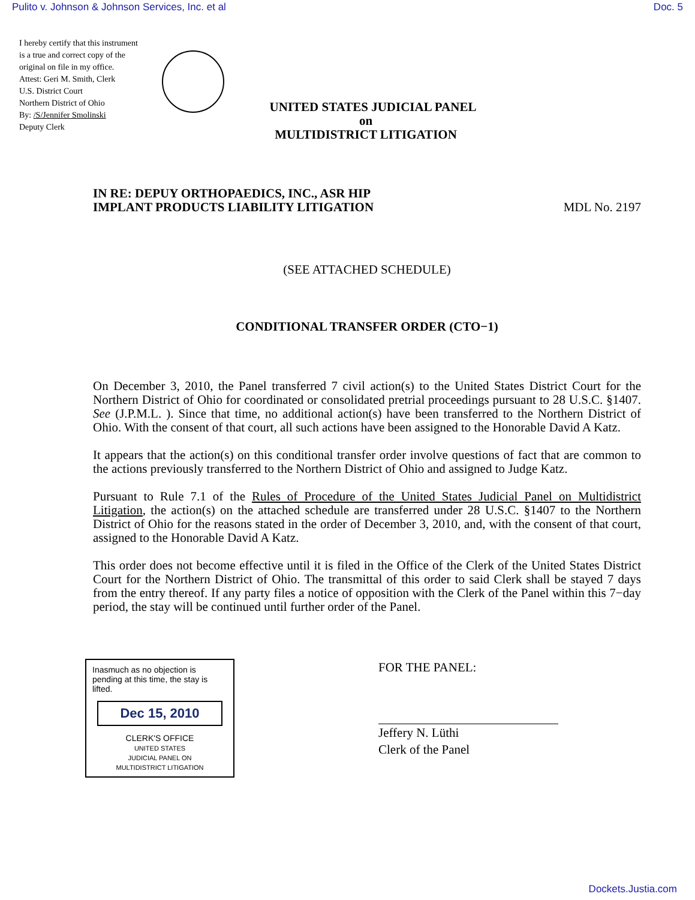Pulito v. Johnson & Johnson Services, Inc. et al Doc. 5
I hereby certify that this instrument is a true and correct copy of the original on file in my office.
Attest: Geri M. Smith, Clerk
U.S. District Court
Northern District of Ohio
By: /S/Jennifer Smolinski
Deputy Clerk
UNITED STATES JUDICIAL PANEL
on
MULTIDISTRICT LITIGATION
IN RE: DEPUY ORTHOPAEDICS, INC., ASR HIP
IMPLANT PRODUCTS LIABILITY LITIGATION MDL No. 2197
(SEE ATTACHED SCHEDULE)
CONDITIONAL TRANSFER ORDER (CTO−1)
On December 3, 2010, the Panel transferred 7 civil action(s) to the United States District Court for the Northern District of Ohio for coordinated or consolidated pretrial proceedings pursuant to 28 U.S.C. §1407. See (J.P.M.L. ). Since that time, no additional action(s) have been transferred to the Northern District of Ohio. With the consent of that court, all such actions have been assigned to the Honorable David A Katz.
It appears that the action(s) on this conditional transfer order involve questions of fact that are common to the actions previously transferred to the Northern District of Ohio and assigned to Judge Katz.
Pursuant to Rule 7.1 of the Rules of Procedure of the United States Judicial Panel on Multidistrict Litigation, the action(s) on the attached schedule are transferred under 28 U.S.C. §1407 to the Northern District of Ohio for the reasons stated in the order of December 3, 2010, and, with the consent of that court, assigned to the Honorable David A Katz.
This order does not become effective until it is filed in the Office of the Clerk of the United States District Court for the Northern District of Ohio. The transmittal of this order to said Clerk shall be stayed 7 days from the entry thereof. If any party files a notice of opposition with the Clerk of the Panel within this 7−day period, the stay will be continued until further order of the Panel.
Inasmuch as no objection is pending at this time, the stay is lifted.
Dec 15, 2010
CLERK'S OFFICE
UNITED STATES
JUDICIAL PANEL ON
MULTIDISTRICT LITIGATION
FOR THE PANEL:
Jeffery N. Lüthi
Clerk of the Panel
Dockets.Justia.com